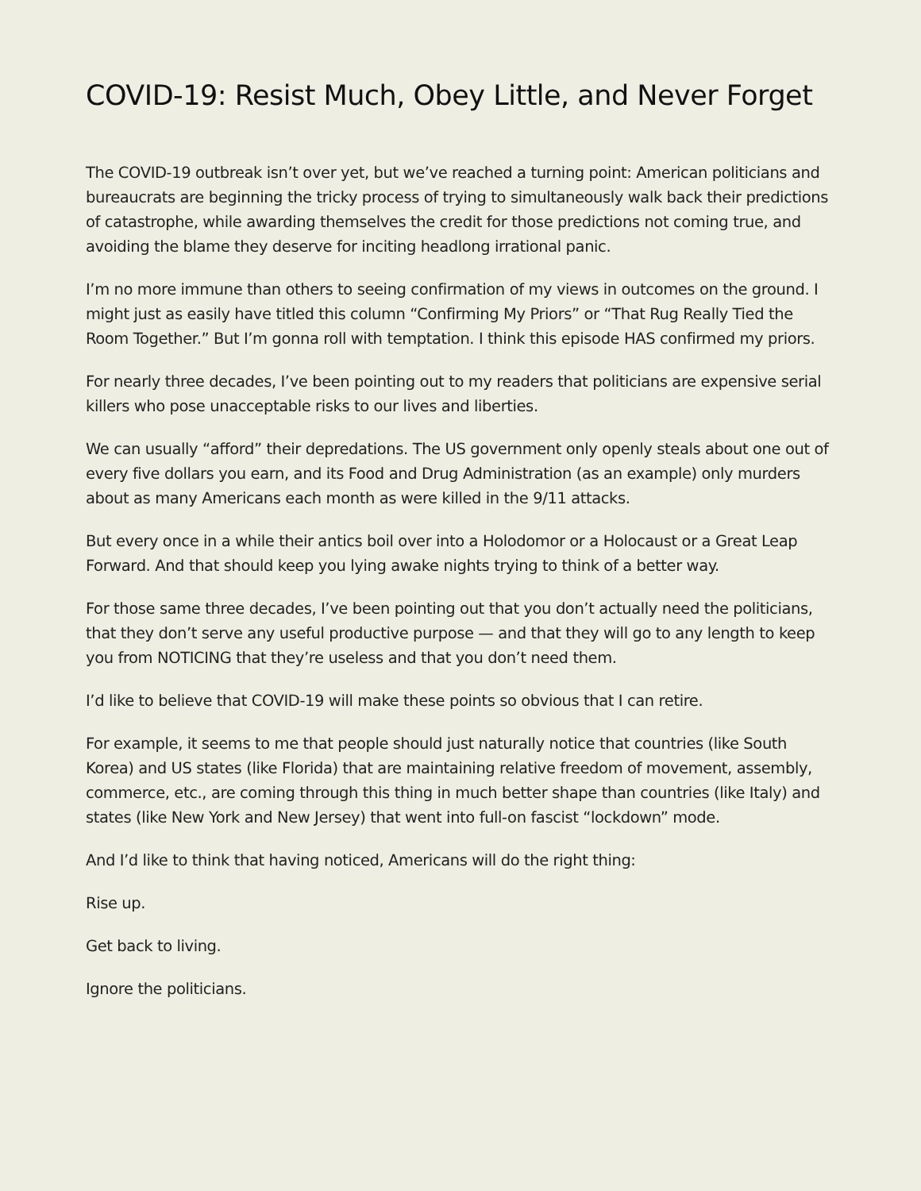COVID-19: Resist Much, Obey Little, and Never Forget
The COVID-19 outbreak isn’t over yet, but we’ve reached a turning point: American politicians and bureaucrats are beginning the tricky process of trying to simultaneously walk back their predictions of catastrophe, while awarding themselves the credit for those predictions not coming true, and avoiding the blame they deserve for inciting headlong irrational panic.
I’m no more immune than others to seeing confirmation of my views in outcomes on the ground. I might just as easily have titled this column “Confirming My Priors” or “That Rug Really Tied the Room Together.” But I’m gonna roll with temptation. I think this episode HAS confirmed my priors.
For nearly three decades, I’ve been pointing out to my readers that politicians are expensive serial killers who pose unacceptable risks to our lives and liberties.
We can usually “afford” their depredations. The US government only openly steals about one out of every five dollars you earn, and its Food and Drug Administration (as an example) only murders about as many Americans each month as were killed in the 9/11 attacks.
But every once in a while their antics boil over into a Holodomor or a Holocaust or a Great Leap Forward. And that should keep you lying awake nights trying to think of a better way.
For those same three decades, I’ve been pointing out that you don’t actually need the politicians, that they don’t serve any useful productive purpose — and that they will go to any length to keep you from NOTICING that they’re useless and that you don’t need them.
I’d like to believe that COVID-19 will make these points so obvious that I can retire.
For example, it seems to me that people should just naturally notice that countries (like South Korea) and US states (like Florida) that are maintaining relative freedom of movement, assembly, commerce, etc., are coming through this thing in much better shape than countries (like Italy) and states (like New York and New Jersey) that went into full-on fascist “lockdown” mode.
And I’d like to think that having noticed, Americans will do the right thing:
Rise up.
Get back to living.
Ignore the politicians.